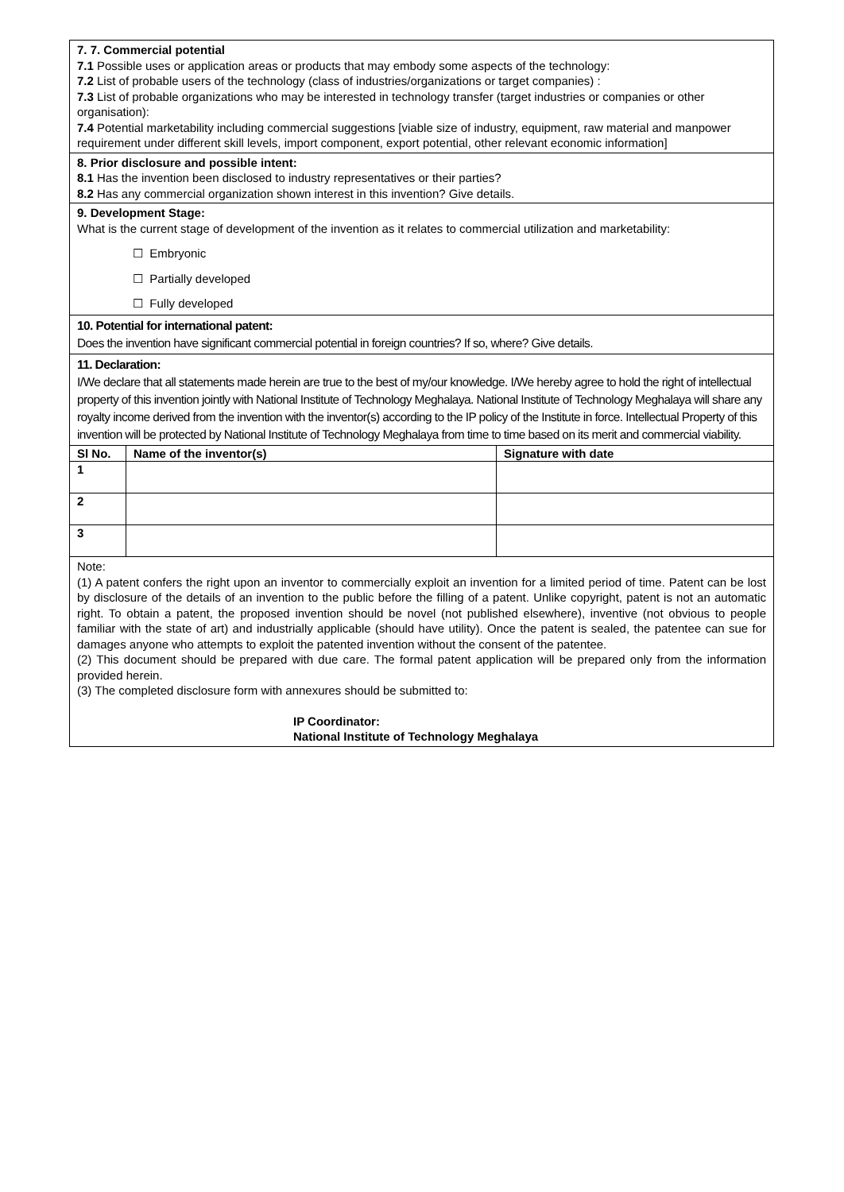7. 7. Commercial potential
7.1 Possible uses or application areas or products that may embody some aspects of the technology:
7.2 List of probable users of the technology (class of industries/organizations or target companies) :
7.3 List of probable organizations who may be interested in technology transfer (target industries or companies or other organisation):
7.4 Potential marketability including commercial suggestions [viable size of industry, equipment, raw material and manpower requirement under different skill levels, import component, export potential, other relevant economic information]
8. Prior disclosure and possible intent:
8.1 Has the invention been disclosed to industry representatives or their parties?
8.2 Has any commercial organization shown interest in this invention? Give details.
9. Development Stage:
What is the current stage of development of the invention as it relates to commercial utilization and marketability:
☐ Embryonic
☐ Partially developed
☐ Fully developed
10. Potential for international patent:
Does the invention have significant commercial potential in foreign countries? If so, where? Give details.
11. Declaration:
I/We declare that all statements made herein are true to the best of my/our knowledge. I/We hereby agree to hold the right of intellectual property of this invention jointly with National Institute of Technology Meghalaya. National Institute of Technology Meghalaya will share any royalty income derived from the invention with the inventor(s) according to the IP policy of the Institute in force. Intellectual Property of this invention will be protected by National Institute of Technology Meghalaya from time to time based on its merit and commercial viability.
| Sl No. | Name of the inventor(s) | Signature with date |
| --- | --- | --- |
| 1 | | |
| 2 | | |
| 3 | | |
Note:
(1) A patent confers the right upon an inventor to commercially exploit an invention for a limited period of time. Patent can be lost by disclosure of the details of an invention to the public before the filling of a patent. Unlike copyright, patent is not an automatic right. To obtain a patent, the proposed invention should be novel (not published elsewhere), inventive (not obvious to people familiar with the state of art) and industrially applicable (should have utility). Once the patent is sealed, the patentee can sue for damages anyone who attempts to exploit the patented invention without the consent of the patentee.
(2) This document should be prepared with due care. The formal patent application will be prepared only from the information provided herein.
(3) The completed disclosure form with annexures should be submitted to:
IP Coordinator:
National Institute of Technology Meghalaya